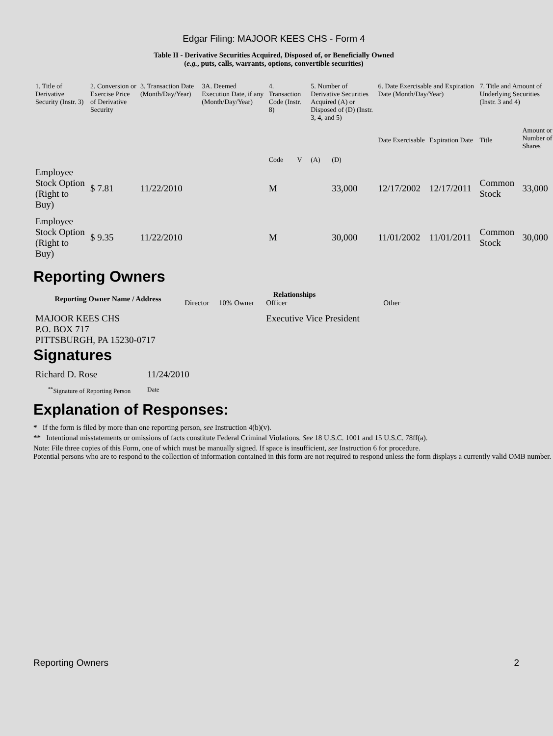Edgar Filing: MAJOOR KEES CHS - Form 4
Table II - Derivative Securities Acquired, Disposed of, or Beneficially Owned
(e.g., puts, calls, warrants, options, convertible securities)
| 1. Title of Derivative Security (Instr. 3) | 2. Conversion or Exercise Price of Derivative Security | 3. Transaction Date (Month/Day/Year) | 3A. Deemed Execution Date, if any (Month/Day/Year) | 4. Transaction Code (Instr. 8) | | 5. Number of Derivative Securities Acquired (A) or Disposed of (D) (Instr. 3, 4, and 5) | | 6. Date Exercisable and Expiration Date (Month/Day/Year) | | 7. Title and Amount of Underlying Securities (Instr. 3 and 4) | |
| --- | --- | --- | --- | --- | --- | --- | --- | --- | --- | --- | --- |
| | | | | Code | V | (A) | (D) | Date Exercisable | Expiration Date | Title | Amount or Number of Shares |
| Employee Stock Option (Right to Buy) | $ 7.81 | 11/22/2010 | | M | | | 33,000 | 12/17/2002 | 12/17/2011 | Common Stock | 33,000 |
| Employee Stock Option (Right to Buy) | $ 9.35 | 11/22/2010 | | M | | | 30,000 | 11/01/2002 | 11/01/2011 | Common Stock | 30,000 |
Reporting Owners
| Reporting Owner Name / Address | Relationships | | | |
| --- | --- | --- | --- | --- |
| | Director | 10% Owner | Officer | Other |
| MAJOOR KEES CHS P.O. BOX 717 PITTSBURGH, PA 15230-0717 | | | Executive Vice President | |
Signatures
| Richard D. Rose | 11/24/2010 |
| <sup>**</sup> Signature of Reporting Person | Date |
Explanation of Responses:
* If the form is filed by more than one reporting person, see Instruction 4(b)(v).
** Intentional misstatements or omissions of facts constitute Federal Criminal Violations. See 18 U.S.C. 1001 and 15 U.S.C. 78ff(a).
Note: File three copies of this Form, one of which must be manually signed. If space is insufficient, see Instruction 6 for procedure.
Potential persons who are to respond to the collection of information contained in this form are not required to respond unless the form displays a currently valid OMB number.
Reporting Owners 2